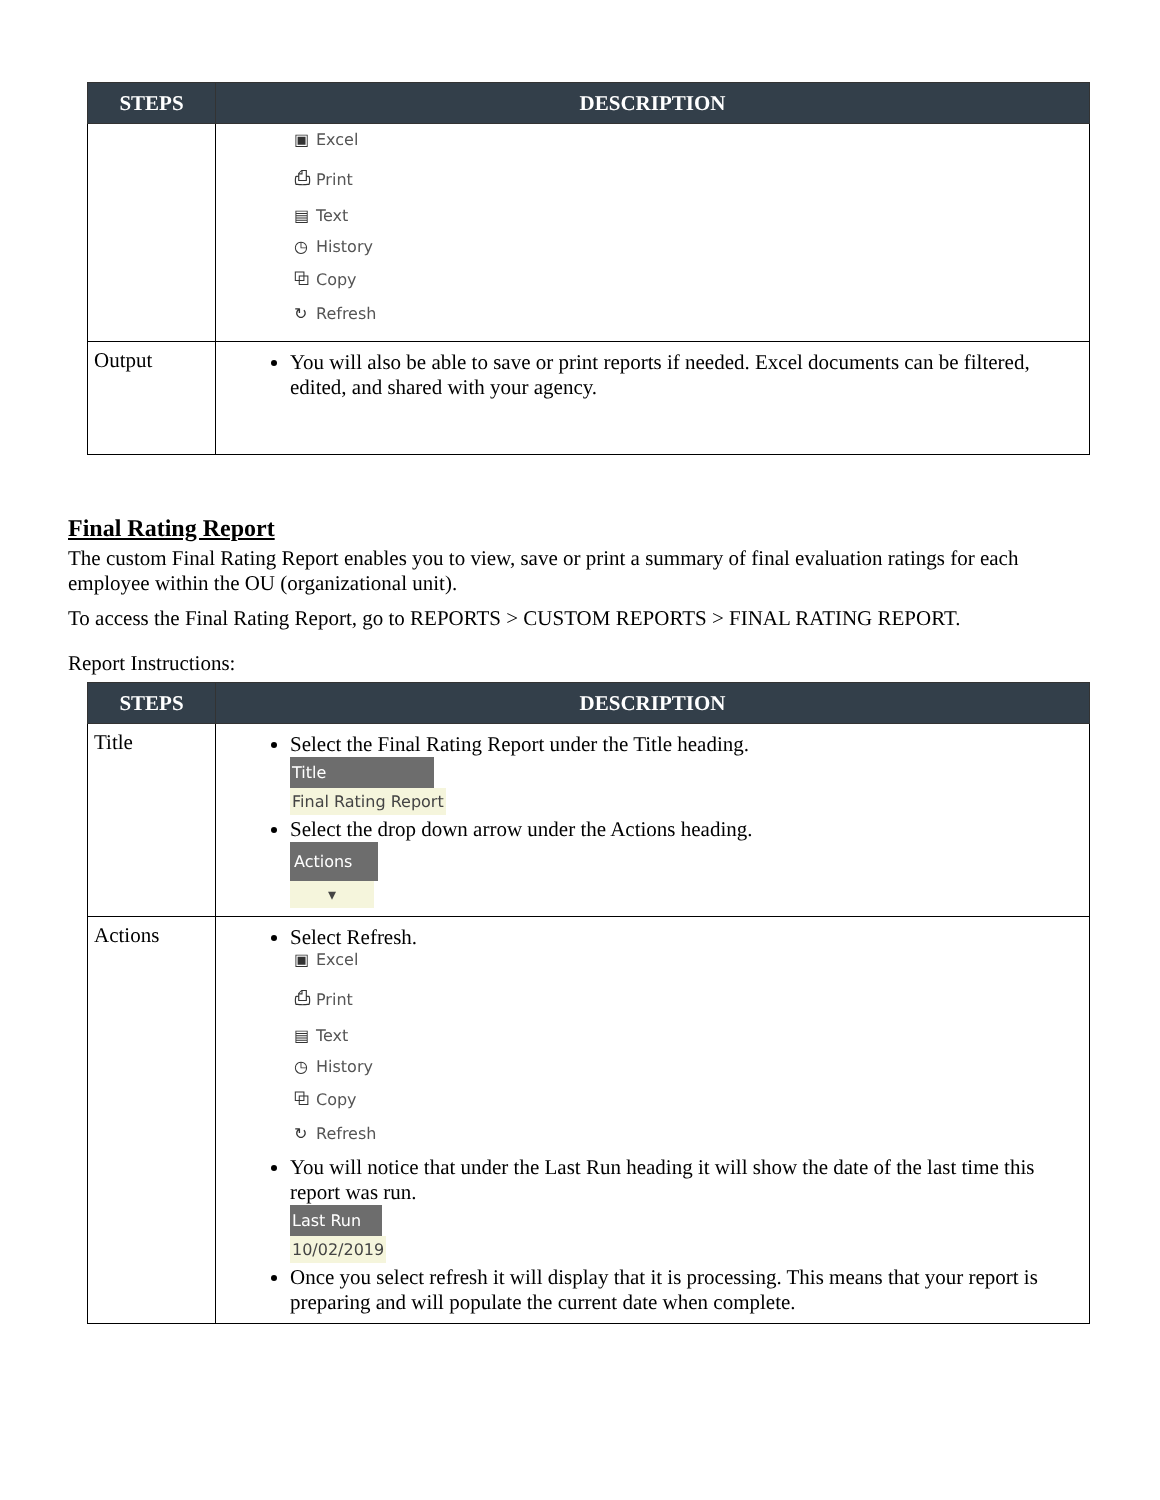| STEPS | DESCRIPTION |
| --- | --- |
| | ▣ Excel ⎙ Print ▤ Text ◷ History ⧉ Copy ↻ Refresh |
| Output | You will also be able to save or print reports if needed. Excel documents can be filtered, edited, and shared with your agency. |
Final Rating Report
The custom Final Rating Report enables you to view, save or print a summary of final evaluation ratings for each employee within the OU (organizational unit).
To access the Final Rating Report, go to REPORTS > CUSTOM REPORTS > FINAL RATING REPORT.
Report Instructions:
| STEPS | DESCRIPTION |
| --- | --- |
| Title | Select the Final Rating Report under the Title heading. Title Final Rating Report Select the drop down arrow under the Actions heading. Actions ▾ |
| Actions | Select Refresh. ▣ Excel ⎙ Print ▤ Text ◷ History ⧉ Copy ↻ Refresh You will notice that under the Last Run heading it will show the date of the last time this report was run. Last Run 10/02/2019 Once you select refresh it will display that it is processing. This means that your report is preparing and will populate the current date when complete. |